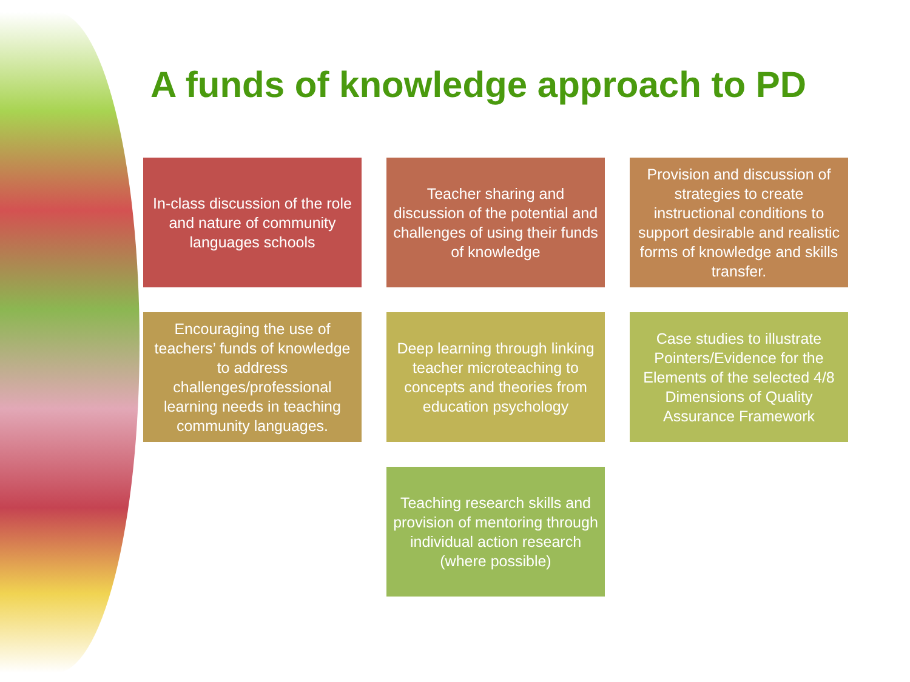A funds of knowledge approach to PD
In-class discussion of the role and nature of community languages schools
Teacher sharing and discussion of the potential and challenges of using their funds of knowledge
Provision and discussion of strategies to create instructional conditions to support desirable and realistic forms of knowledge and skills transfer.
Encouraging the use of teachers’ funds of knowledge to address challenges/professional learning needs in teaching community languages.
Deep learning through linking teacher microteaching to concepts and theories from education psychology
Case studies to illustrate Pointers/Evidence for the Elements of the selected 4/8 Dimensions of Quality Assurance Framework
Teaching research skills and provision of mentoring through individual action research (where possible)